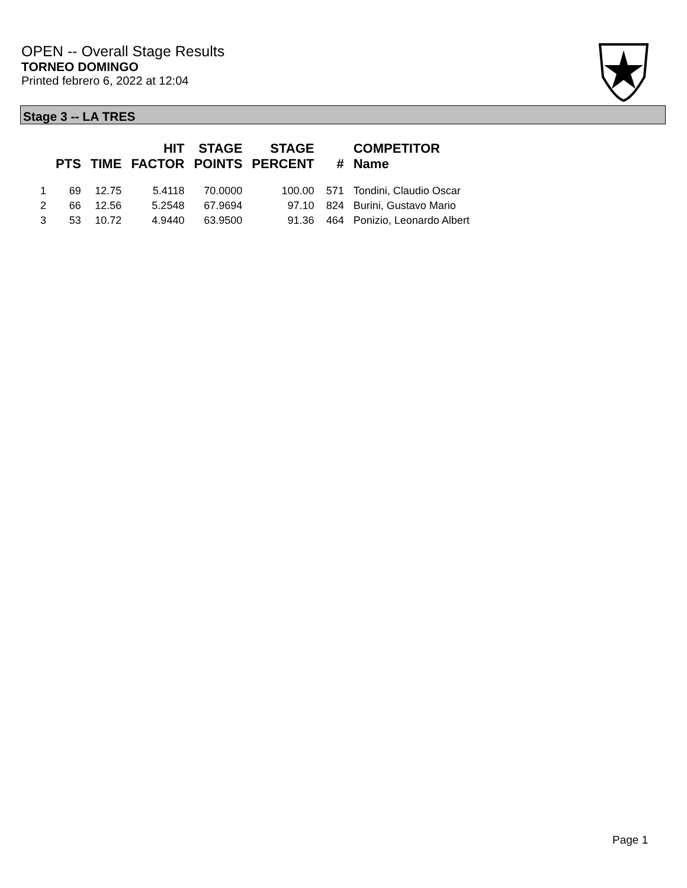OPEN -- Overall Stage Results
TORNEO DOMINGO
Printed febrero 6, 2022 at 12:04
Stage 3 -- LA TRES
| | PTS | TIME | HIT FACTOR | STAGE POINTS | STAGE PERCENT | # | COMPETITOR Name |
| --- | --- | --- | --- | --- | --- | --- | --- |
| 1 | 69 | 12.75 | 5.4118 | 70.0000 | 100.00 | 571 | Tondini, Claudio Oscar |
| 2 | 66 | 12.56 | 5.2548 | 67.9694 | 97.10 | 824 | Burini, Gustavo Mario |
| 3 | 53 | 10.72 | 4.9440 | 63.9500 | 91.36 | 464 | Ponizio, Leonardo Albert |
Page 1